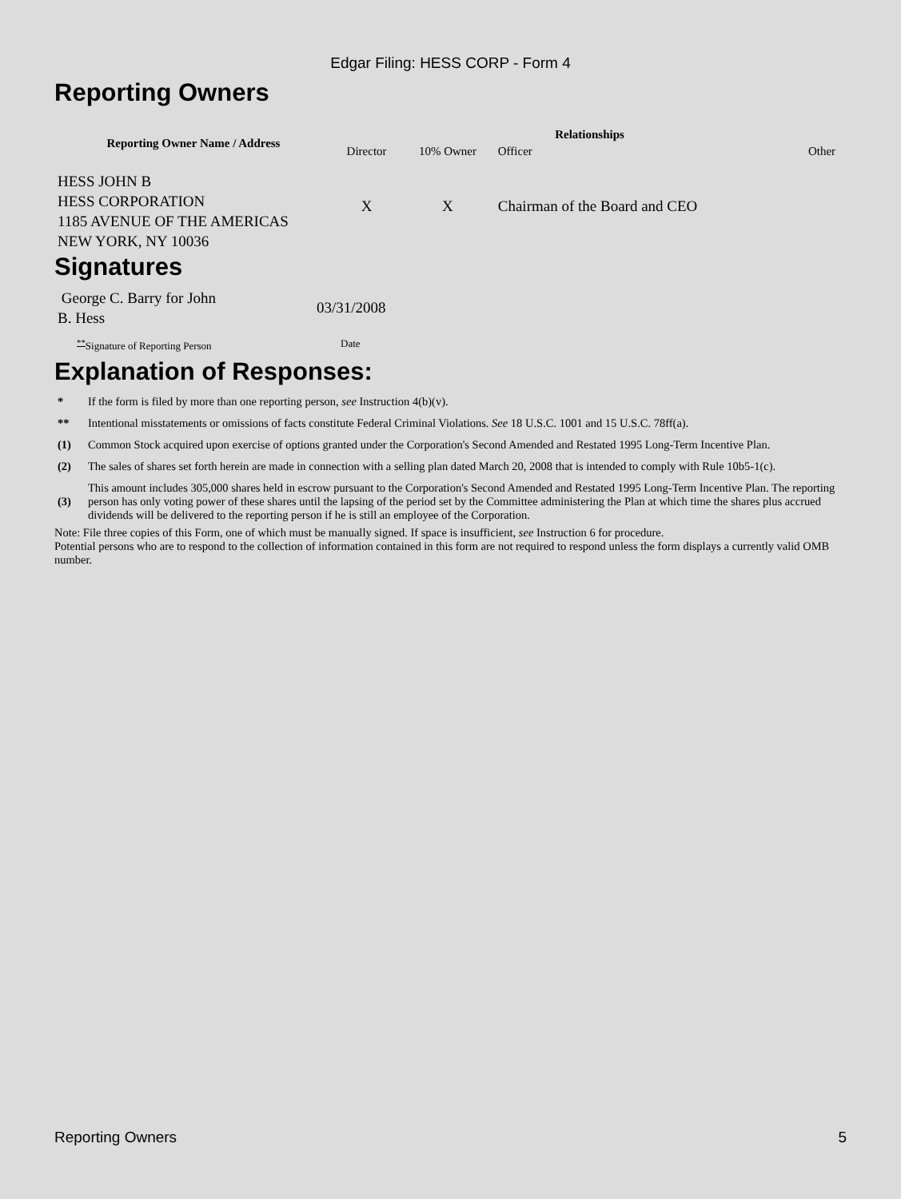Edgar Filing: HESS CORP - Form 4
Reporting Owners
| Reporting Owner Name / Address | Relationships | | | |
| --- | --- | --- | --- | --- |
| | Director | 10% Owner | Officer | Other |
| HESS JOHN B HESS CORPORATION 1185 AVENUE OF THE AMERICAS NEW YORK, NY 10036 | X | X | Chairman of the Board and CEO | |
Signatures
| George C. Barry for John B. Hess | 03/31/2008 |
| <sup>**</sup> Signature of Reporting Person | Date |
Explanation of Responses:
| * | If the form is filed by more than one reporting person, see Instruction 4(b)(v). |
| ** | Intentional misstatements or omissions of facts constitute Federal Criminal Violations. See 18 U.S.C. 1001 and 15 U.S.C. 78ff(a). |
| (1) | Common Stock acquired upon exercise of options granted under the Corporation's Second Amended and Restated 1995 Long-Term Incentive Plan. |
| (2) | The sales of shares set forth herein are made in connection with a selling plan dated March 20, 2008 that is intended to comply with Rule 10b5-1(c). |
| (3) | This amount includes 305,000 shares held in escrow pursuant to the Corporation's Second Amended and Restated 1995 Long-Term Incentive Plan. The reporting person has only voting power of these shares until the lapsing of the period set by the Committee administering the Plan at which time the shares plus accrued dividends will be delivered to the reporting person if he is still an employee of the Corporation. |
Note: File three copies of this Form, one of which must be manually signed. If space is insufficient, see Instruction 6 for procedure.
Potential persons who are to respond to the collection of information contained in this form are not required to respond unless the form displays a currently valid OMB number.
Reporting Owners 5